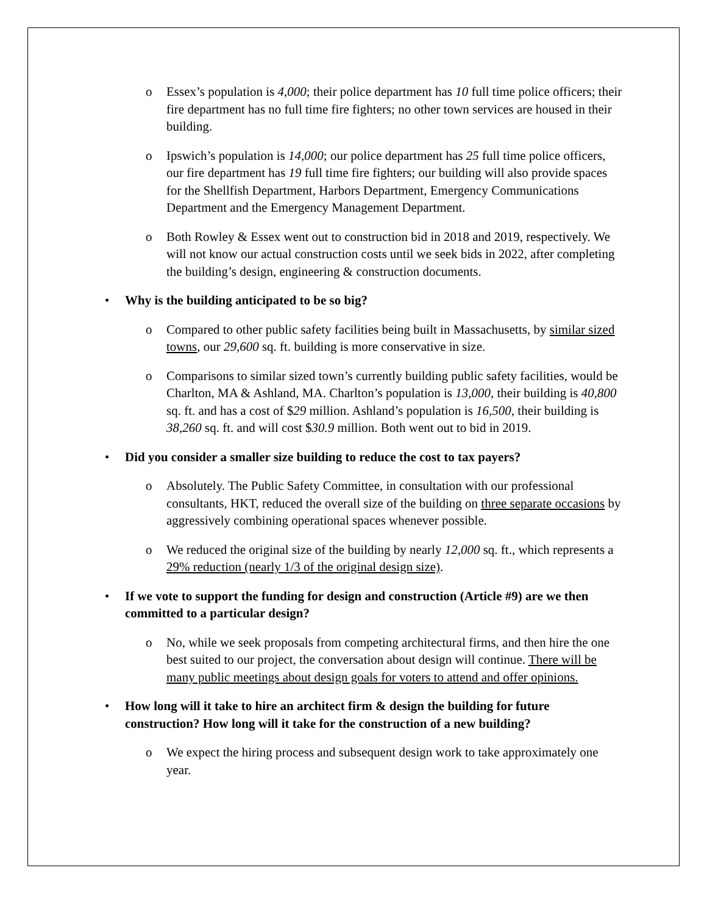o Essex’s population is 4,000; their police department has 10 full time police officers; their fire department has no full time fire fighters; no other town services are housed in their building.
o Ipswich’s population is 14,000; our police department has 25 full time police officers, our fire department has 19 full time fire fighters; our building will also provide spaces for the Shellfish Department, Harbors Department, Emergency Communications Department and the Emergency Management Department.
o Both Rowley & Essex went out to construction bid in 2018 and 2019, respectively. We will not know our actual construction costs until we seek bids in 2022, after completing the building’s design, engineering & construction documents.
• Why is the building anticipated to be so big?
o Compared to other public safety facilities being built in Massachusetts, by similar sized towns, our 29,600 sq. ft. building is more conservative in size.
o Comparisons to similar sized town’s currently building public safety facilities, would be Charlton, MA & Ashland, MA. Charlton’s population is 13,000, their building is 40,800 sq. ft. and has a cost of $29 million. Ashland’s population is 16,500, their building is 38,260 sq. ft. and will cost $30.9 million. Both went out to bid in 2019.
• Did you consider a smaller size building to reduce the cost to tax payers?
o Absolutely. The Public Safety Committee, in consultation with our professional consultants, HKT, reduced the overall size of the building on three separate occasions by aggressively combining operational spaces whenever possible.
o We reduced the original size of the building by nearly 12,000 sq. ft., which represents a 29% reduction (nearly 1/3 of the original design size).
• If we vote to support the funding for design and construction (Article #9) are we then committed to a particular design?
o No, while we seek proposals from competing architectural firms, and then hire the one best suited to our project, the conversation about design will continue. There will be many public meetings about design goals for voters to attend and offer opinions.
• How long will it take to hire an architect firm & design the building for future construction? How long will it take for the construction of a new building?
o We expect the hiring process and subsequent design work to take approximately one year.